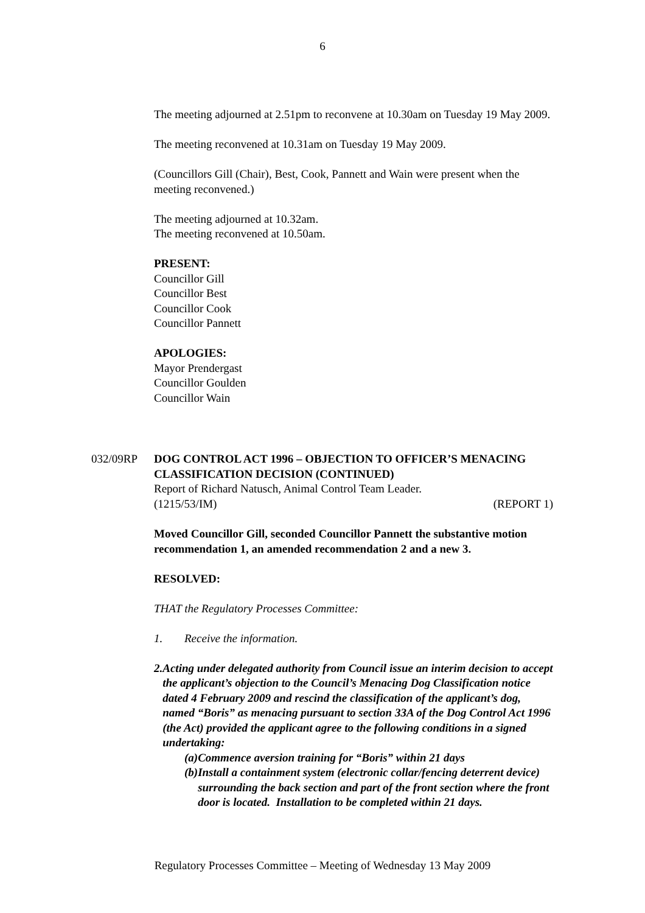6
The meeting adjourned at 2.51pm to reconvene at 10.30am on Tuesday 19 May 2009.
The meeting reconvened at 10.31am on Tuesday 19 May 2009.
(Councillors Gill (Chair), Best, Cook, Pannett and Wain were present when the meeting reconvened.)
The meeting adjourned at 10.32am.
The meeting reconvened at 10.50am.
PRESENT:
Councillor Gill
Councillor Best
Councillor Cook
Councillor Pannett
APOLOGIES:
Mayor Prendergast
Councillor Goulden
Councillor Wain
032/09RP DOG CONTROL ACT 1996 – OBJECTION TO OFFICER’S MENACING CLASSIFICATION DECISION (CONTINUED)
Report of Richard Natusch, Animal Control Team Leader.
(1215/53/IM) (REPORT 1)
Moved Councillor Gill, seconded Councillor Pannett the substantive motion recommendation 1, an amended recommendation 2 and a new 3.
RESOLVED:
THAT the Regulatory Processes Committee:
1. Receive the information.
2. Acting under delegated authority from Council issue an interim decision to accept the applicant’s objection to the Council’s Menacing Dog Classification notice dated 4 February 2009 and rescind the classification of the applicant’s dog, named “Boris” as menacing pursuant to section 33A of the Dog Control Act 1996 (the Act) provided the applicant agree to the following conditions in a signed undertaking:
(a) Commence aversion training for “Boris” within 21 days
(b) Install a containment system (electronic collar/fencing deterrent device) surrounding the back section and part of the front section where the front door is located. Installation to be completed within 21 days.
Regulatory Processes Committee – Meeting of Wednesday 13 May 2009